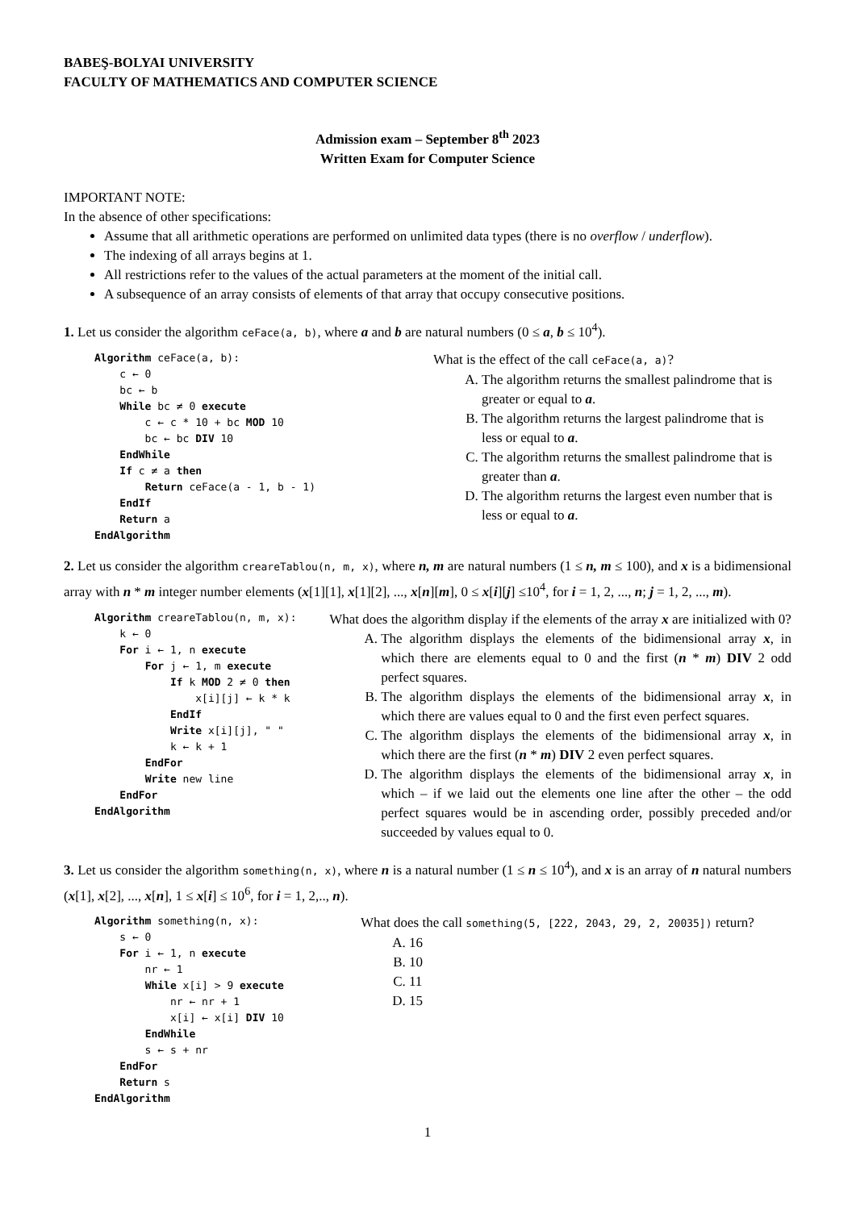BABEŞ-BOLYAI UNIVERSITY
FACULTY OF MATHEMATICS AND COMPUTER SCIENCE
Admission exam – September 8<sup>th</sup> 2023
Written Exam for Computer Science
IMPORTANT NOTE:
In the absence of other specifications:
Assume that all arithmetic operations are performed on unlimited data types (there is no overflow / underflow).
The indexing of all arrays begins at 1.
All restrictions refer to the values of the actual parameters at the moment of the initial call.
A subsequence of an array consists of elements of that array that occupy consecutive positions.
1. Let us consider the algorithm ceFace(a, b), where a and b are natural numbers (0 ≤ a, b ≤ 10<sup>4</sup>).
Algorithm ceFace(a, b):
    c ← 0
    bc ← b
    While bc ≠ 0 execute
        c ← c * 10 + bc MOD 10
        bc ← bc DIV 10
    EndWhile
    If c ≠ a then
        Return ceFace(a - 1, b - 1)
    EndIf
    Return a
EndAlgorithm
What is the effect of the call ceFace(a, a)?
A. The algorithm returns the smallest palindrome that is greater or equal to a.
B. The algorithm returns the largest palindrome that is less or equal to a.
C. The algorithm returns the smallest palindrome that is greater than a.
D. The algorithm returns the largest even number that is less or equal to a.
2. Let us consider the algorithm creareTablou(n, m, x), where n, m are natural numbers (1 ≤ n, m ≤ 100), and x is a bidimensional array with n * m integer number elements (x[1][1], x[1][2], ..., x[n][m], 0 ≤ x[i][j] ≤10<sup>4</sup>, for i = 1, 2, ..., n; j = 1, 2, ..., m).
Algorithm creareTablou(n, m, x):
    k ← 0
    For i ← 1, n execute
        For j ← 1, m execute
            If k MOD 2 ≠ 0 then
                x[i][j] ← k * k
            EndIf
            Write x[i][j], " "
            k ← k + 1
        EndFor
        Write new line
    EndFor
EndAlgorithm
What does the algorithm display if the elements of the array x are initialized with 0?
A. The algorithm displays the elements of the bidimensional array x, in which there are elements equal to 0 and the first (n * m) DIV 2 odd perfect squares.
B. The algorithm displays the elements of the bidimensional array x, in which there are values equal to 0 and the first even perfect squares.
C. The algorithm displays the elements of the bidimensional array x, in which there are the first (n * m) DIV 2 even perfect squares.
D. The algorithm displays the elements of the bidimensional array x, in which – if we laid out the elements one line after the other – the odd perfect squares would be in ascending order, possibly preceded and/or succeeded by values equal to 0.
3. Let us consider the algorithm something(n, x), where n is a natural number (1 ≤ n ≤ 10<sup>4</sup>), and x is an array of n natural numbers (x[1], x[2], ..., x[n], 1 ≤ x[i] ≤ 10<sup>6</sup>, for i = 1, 2,.., n).
Algorithm something(n, x):
    s ← 0
    For i ← 1, n execute
        nr ← 1
        While x[i] > 9 execute
            nr ← nr + 1
            x[i] ← x[i] DIV 10
        EndWhile
        s ← s + nr
    EndFor
    Return s
EndAlgorithm
What does the call something(5, [222, 2043, 29, 2, 20035]) return?
A. 16
B. 10
C. 11
D. 15
1